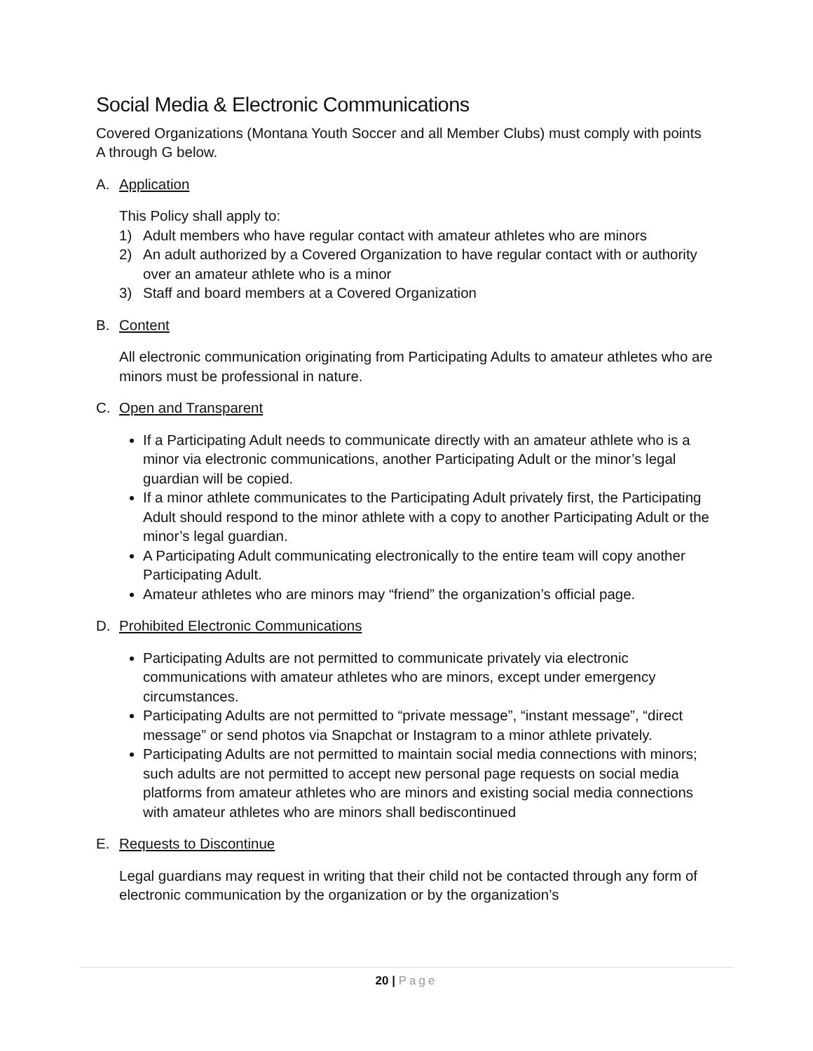Social Media & Electronic Communications
Covered Organizations (Montana Youth Soccer and all Member Clubs) must comply with points A through G below.
A. Application
This Policy shall apply to:
1) Adult members who have regular contact with amateur athletes who are minors
2) An adult authorized by a Covered Organization to have regular contact with or authority over an amateur athlete who is a minor
3) Staff and board members at a Covered Organization
B. Content
All electronic communication originating from Participating Adults to amateur athletes who are minors must be professional in nature.
C. Open and Transparent
If a Participating Adult needs to communicate directly with an amateur athlete who is a minor via electronic communications, another Participating Adult or the minor’s legal guardian will be copied.
If a minor athlete communicates to the Participating Adult privately first, the Participating Adult should respond to the minor athlete with a copy to another Participating Adult or the minor’s legal guardian.
A Participating Adult communicating electronically to the entire team will copy another Participating Adult.
Amateur athletes who are minors may “friend” the organization’s official page.
D. Prohibited Electronic Communications
Participating Adults are not permitted to communicate privately via electronic communications with amateur athletes who are minors, except under emergency circumstances.
Participating Adults are not permitted to “private message”, “instant message”, “direct message” or send photos via Snapchat or Instagram to a minor athlete privately.
Participating Adults are not permitted to maintain social media connections with minors; such adults are not permitted to accept new personal page requests on social media platforms from amateur athletes who are minors and existing social media connections with amateur athletes who are minors shall bediscontinued
E. Requests to Discontinue
Legal guardians may request in writing that their child not be contacted through any form of electronic communication by the organization or by the organization’s
20 | Page